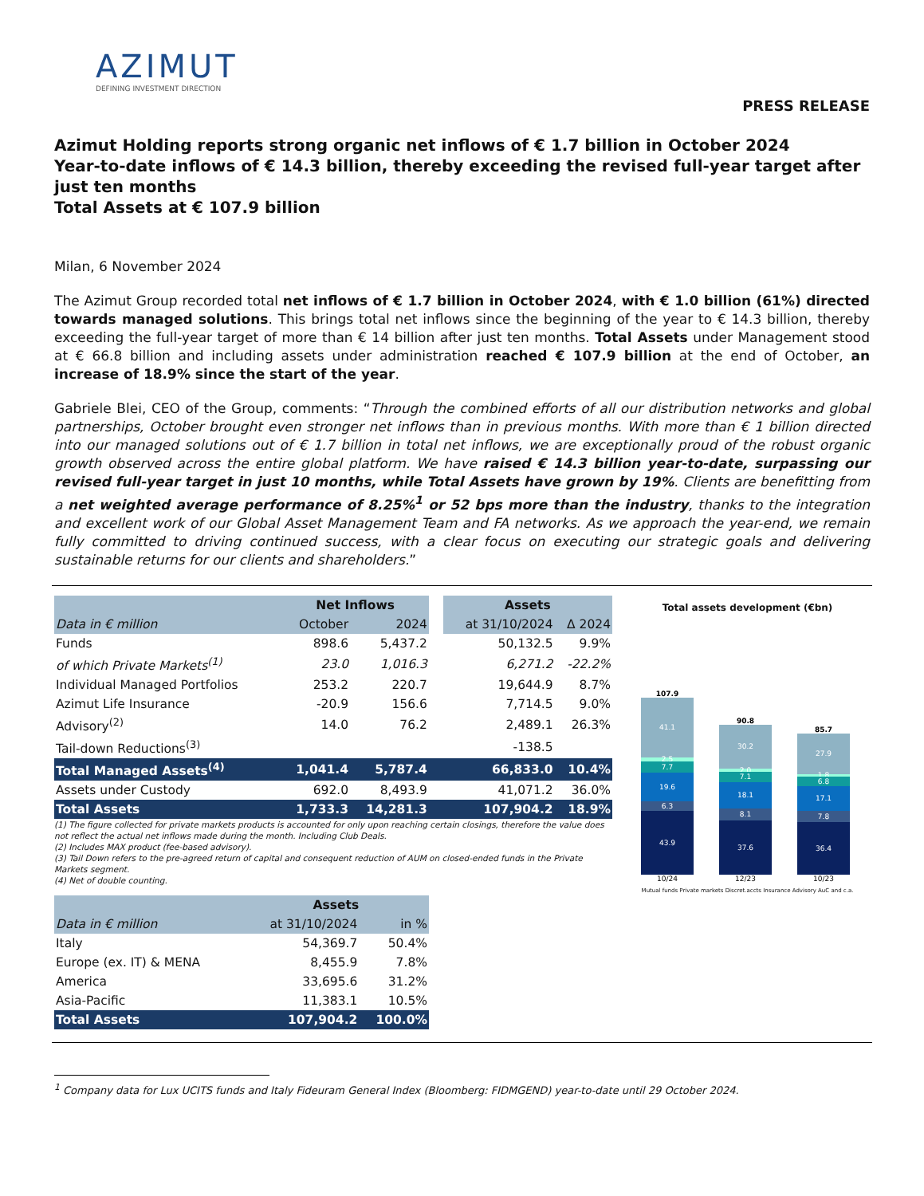AZIMUT
DEFINING INVESTMENT DIRECTION
PRESS RELEASE
Azimut Holding reports strong organic net inflows of € 1.7 billion in October 2024
Year-to-date inflows of € 14.3 billion, thereby exceeding the revised full-year target after just ten months
Total Assets at € 107.9 billion
Milan, 6 November 2024
The Azimut Group recorded total net inflows of € 1.7 billion in October 2024, with € 1.0 billion (61%) directed towards managed solutions. This brings total net inflows since the beginning of the year to € 14.3 billion, thereby exceeding the full-year target of more than € 14 billion after just ten months. Total Assets under Management stood at € 66.8 billion and including assets under administration reached € 107.9 billion at the end of October, an increase of 18.9% since the start of the year.
Gabriele Blei, CEO of the Group, comments: “Through the combined efforts of all our distribution networks and global partnerships, October brought even stronger net inflows than in previous months. With more than € 1 billion directed into our managed solutions out of € 1.7 billion in total net inflows, we are exceptionally proud of the robust organic growth observed across the entire global platform. We have raised € 14.3 billion year-to-date, surpassing our revised full-year target in just 10 months, while Total Assets have grown by 19%. Clients are benefitting from a net weighted average performance of 8.25%<sup>1</sup> or 52 bps more than the industry, thanks to the integration and excellent work of our Global Asset Management Team and FA networks. As we approach the year-end, we remain fully committed to driving continued success, with a clear focus on executing our strategic goals and delivering sustainable returns for our clients and shareholders.”
| | Net Inflows | | | Assets | |
| Data in € million | October | 2024 | | at 31/10/2024 | Δ 2024 |
| Funds | 898.6 | 5,437.2 | | 50,132.5 | 9.9% |
| of which Private Markets<sup>(1)</sup> | 23.0 | 1,016.3 | | 6,271.2 | -22.2% |
| Individual Managed Portfolios | 253.2 | 220.7 | | 19,644.9 | 8.7% |
| Azimut Life Insurance | -20.9 | 156.6 | | 7,714.5 | 9.0% |
| Advisory<sup>(2)</sup> | 14.0 | 76.2 | | 2,489.1 | 26.3% |
| Tail-down Reductions<sup>(3)</sup> | | | | -138.5 | |
| Total Managed Assets<sup>(4)</sup> | 1,041.4 | 5,787.4 | | 66,833.0 | 10.4% |
| Assets under Custody | 692.0 | 8,493.9 | | 41,071.2 | 36.0% |
| Total Assets | 1,733.3 | 14,281.3 | | 107,904.2 | 18.9% |
(1) The figure collected for private markets products is accounted for only upon reaching certain closings, therefore the value does not reflect the actual net inflows made during the month. Including Club Deals.
(2) Includes MAX product (fee-based advisory).
(3) Tail Down refers to the pre-agreed return of capital and consequent reduction of AUM on closed-ended funds in the Private Markets segment.
(4) Net of double counting.
| | Assets | |
| --- | --- | --- |
| Data in € million | at 31/10/2024 | in % |
| Italy | 54,369.7 | 50.4% |
| Europe (ex. IT) & MENA | 8,455.9 | 7.8% |
| America | 33,695.6 | 31.2% |
| Asia-Pacific | 11,383.1 | 10.5% |
| Total Assets | 107,904.2 | 100.0% |
Total assets development (€bn)
107.9
41.1
2.5
7.7
19.6
6.3
43.9
10/24
90.8
30.2
2.0
7.1
18.1
8.1
37.6
12/23
85.7
27.9
1.8
6.8
17.1
7.8
36.4
10/23
Mutual funds Private markets Discret.accts Insurance Advisory AuC and c.a.
<sup>1</sup> Company data for Lux UCITS funds and Italy Fideuram General Index (Bloomberg: FIDMGEND) year-to-date until 29 October 2024.